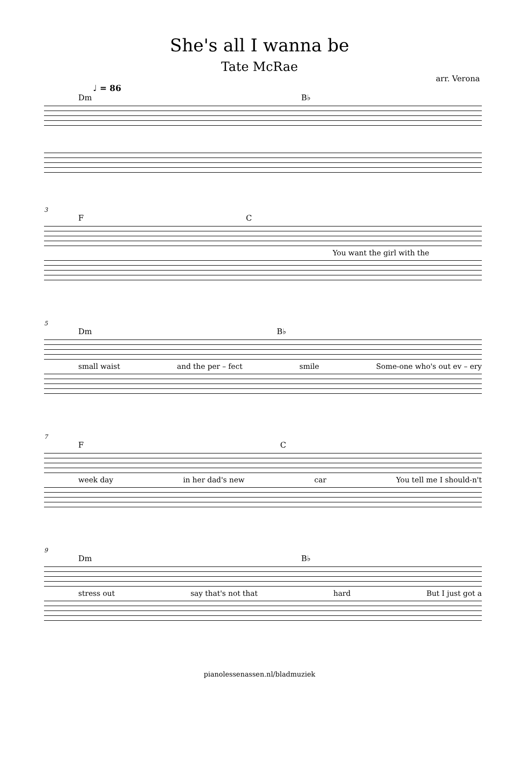She's all I wanna be
Tate McRae
arr. Verona
♩ = 86
Dm B♭
3
F C
You want the girl with the
5
Dm B♭
small waist and the per – fect smile Some-one who's out ev – ery
7
F C
week day in her dad's new car You tell me I should-n't
9
Dm B♭
stress out say that's not that hard But I just got a
pianolessenassen.nl/bladmuziek